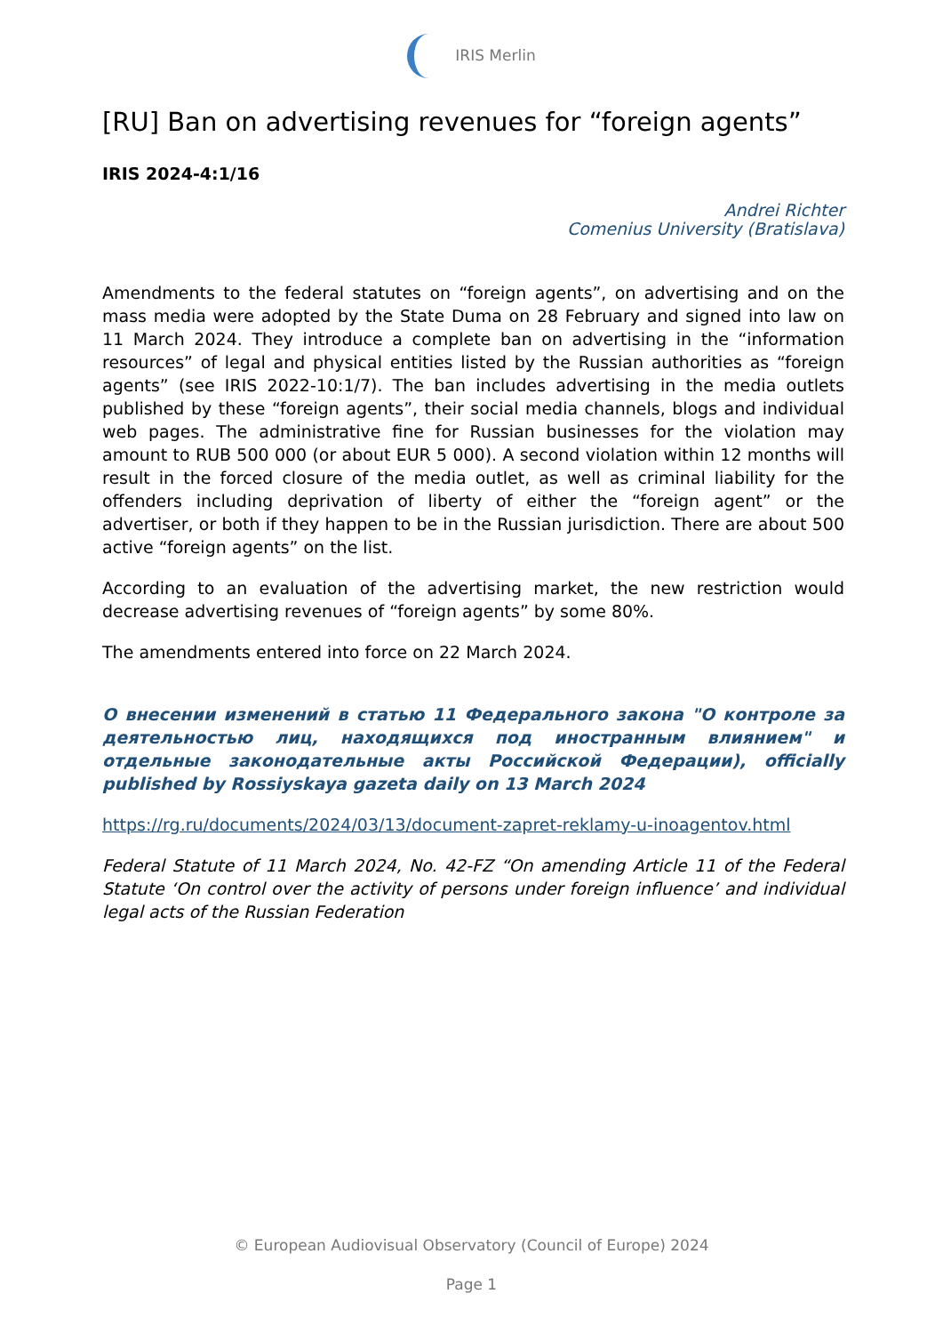IRIS Merlin
[RU] Ban on advertising revenues for “foreign agents”
IRIS 2024-4:1/16
Andrei Richter
Comenius University (Bratislava)
Amendments to the federal statutes on “foreign agents”, on advertising and on the mass media were adopted by the State Duma on 28 February and signed into law on 11 March 2024. They introduce a complete ban on advertising in the “information resources” of legal and physical entities listed by the Russian authorities as “foreign agents” (see IRIS 2022-10:1/7). The ban includes advertising in the media outlets published by these “foreign agents”, their social media channels, blogs and individual web pages. The administrative fine for Russian businesses for the violation may amount to RUB 500 000 (or about EUR 5 000). A second violation within 12 months will result in the forced closure of the media outlet, as well as criminal liability for the offenders including deprivation of liberty of either the “foreign agent” or the advertiser, or both if they happen to be in the Russian jurisdiction. There are about 500 active “foreign agents” on the list.
According to an evaluation of the advertising market, the new restriction would decrease advertising revenues of “foreign agents” by some 80%.
The amendments entered into force on 22 March 2024.
О внесении изменений в статью 11 Федерального закона "О контроле за деятельностью лиц, находящихся под иностранным влиянием" и отдельные законодательные акты Российской Федерации), officially published by Rossiyskaya gazeta daily on 13 March 2024
https://rg.ru/documents/2024/03/13/document-zapret-reklamy-u-inoagentov.html
Federal Statute of 11 March 2024, No. 42-FZ “On amending Article 11 of the Federal Statute ‘On control over the activity of persons under foreign influence’ and individual legal acts of the Russian Federation
© European Audiovisual Observatory (Council of Europe) 2024
Page 1